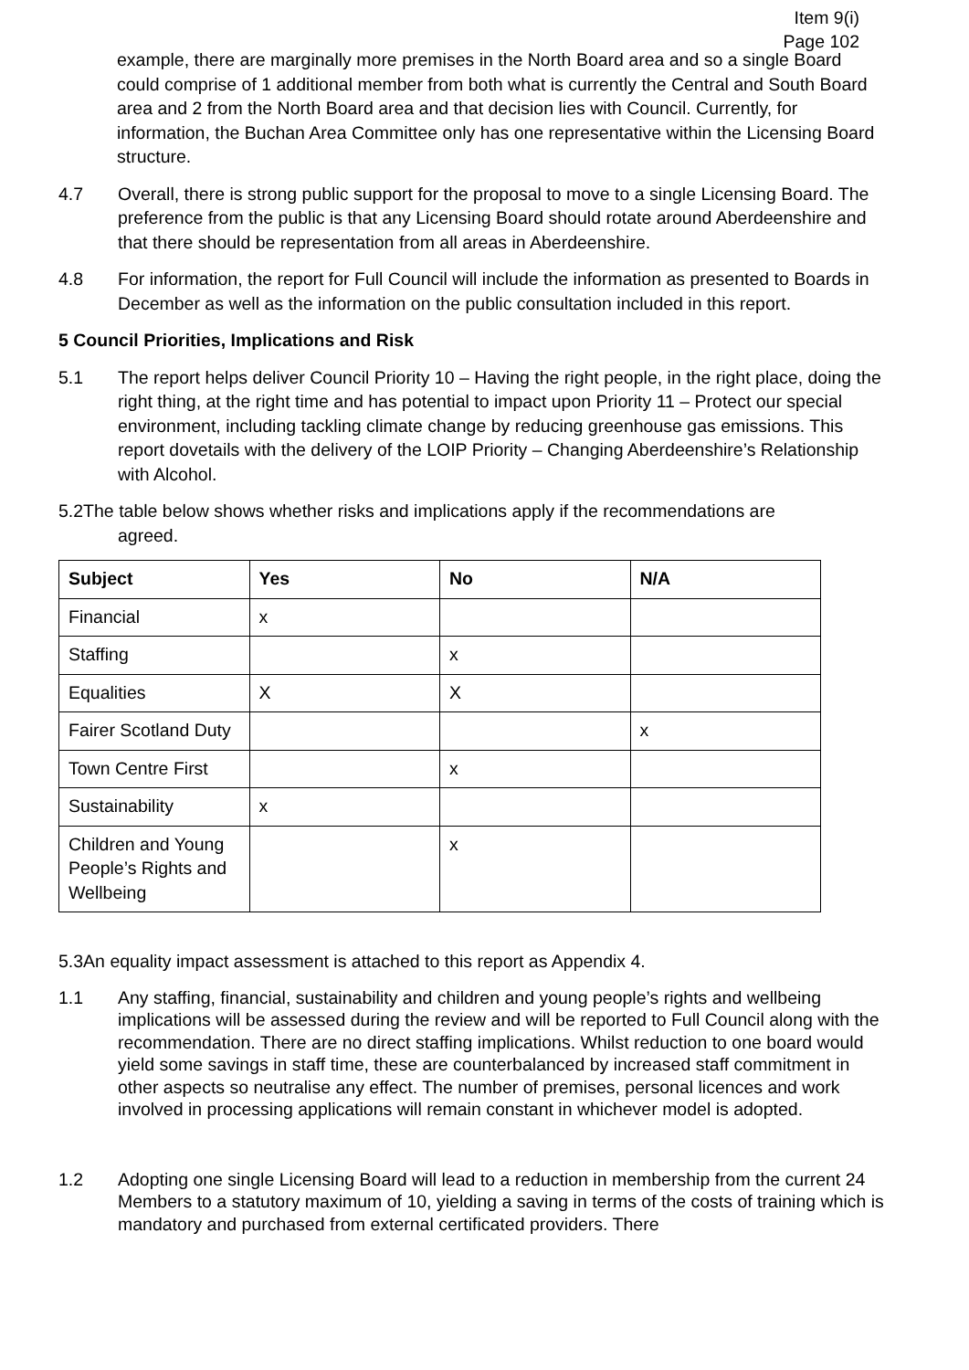Item 9(i)
Page 102
example, there are marginally more premises in the North Board area and so a single Board could comprise of 1 additional member from both what is currently the Central and South Board area and 2 from the North Board area and that decision lies with Council. Currently, for information, the Buchan Area Committee only has one representative within the Licensing Board structure.
4.7 Overall, there is strong public support for the proposal to move to a single Licensing Board. The preference from the public is that any Licensing Board should rotate around Aberdeenshire and that there should be representation from all areas in Aberdeenshire.
4.8 For information, the report for Full Council will include the information as presented to Boards in December as well as the information on the public consultation included in this report.
5 Council Priorities, Implications and Risk
5.1 The report helps deliver Council Priority 10 – Having the right people, in the right place, doing the right thing, at the right time and has potential to impact upon Priority 11 – Protect our special environment, including tackling climate change by reducing greenhouse gas emissions. This report dovetails with the delivery of the LOIP Priority – Changing Aberdeenshire’s Relationship with Alcohol.
5.2The table below shows whether risks and implications apply if the recommendations are
agreed.
| Subject | Yes | No | N/A |
| --- | --- | --- | --- |
| Financial | x | | |
| Staffing | | x | |
| Equalities | X | X | |
| Fairer Scotland Duty | | | x |
| Town Centre First | | x | |
| Sustainability | x | | |
| Children and Young People’s Rights and Wellbeing | | x | |
5.3An equality impact assessment is attached to this report as Appendix 4.
1.1 Any staffing, financial, sustainability and children and young people’s rights and wellbeing implications will be assessed during the review and will be reported to Full Council along with the recommendation. There are no direct staffing implications. Whilst reduction to one board would yield some savings in staff time, these are counterbalanced by increased staff commitment in other aspects so neutralise any effect. The number of premises, personal licences and work involved in processing applications will remain constant in whichever model is adopted.
1.2 Adopting one single Licensing Board will lead to a reduction in membership from the current 24 Members to a statutory maximum of 10, yielding a saving in terms of the costs of training which is mandatory and purchased from external certificated providers. There